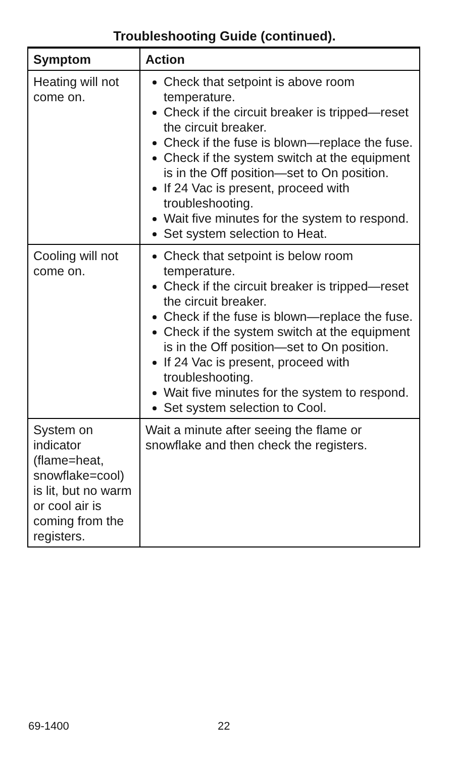Troubleshooting Guide (continued).
| Symptom | Action |
| --- | --- |
| Heating will not come on. | Check that setpoint is above room temperature. Check if the circuit breaker is tripped—reset the circuit breaker. Check if the fuse is blown—replace the fuse. Check if the system switch at the equipment is in the Off position—set to On position. If 24 Vac is present, proceed with troubleshooting. Wait five minutes for the system to respond. Set system selection to Heat. |
| Cooling will not come on. | Check that setpoint is below room temperature. Check if the circuit breaker is tripped—reset the circuit breaker. Check if the fuse is blown—replace the fuse. Check if the system switch at the equipment is in the Off position—set to On position. If 24 Vac is present, proceed with troubleshooting. Wait five minutes for the system to respond. Set system selection to Cool. |
| System on indicator (flame=heat, snowflake=cool) is lit, but no warm or cool air is coming from the registers. | Wait a minute after seeing the flame or snowflake and then check the registers. |
69-1400 22